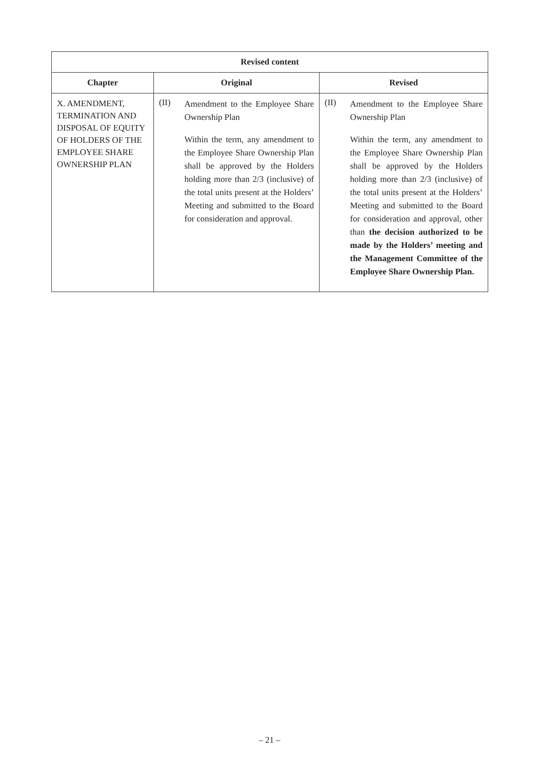| Revised content | | |
| --- | --- | --- |
| Chapter | Original | Revised |
| X. AMENDMENT, TERMINATION AND DISPOSAL OF EQUITY OF HOLDERS OF THE EMPLOYEE SHARE OWNERSHIP PLAN | (II) Amendment to the Employee Share Ownership Plan Within the term, any amendment to the Employee Share Ownership Plan shall be approved by the Holders holding more than 2/3 (inclusive) of the total units present at the Holders’ Meeting and submitted to the Board for consideration and approval. | (II) Amendment to the Employee Share Ownership Plan Within the term, any amendment to the Employee Share Ownership Plan shall be approved by the Holders holding more than 2/3 (inclusive) of the total units present at the Holders’ Meeting and submitted to the Board for consideration and approval, other than the decision authorized to be made by the Holders’ meeting and the Management Committee of the Employee Share Ownership Plan. |
– 21 –